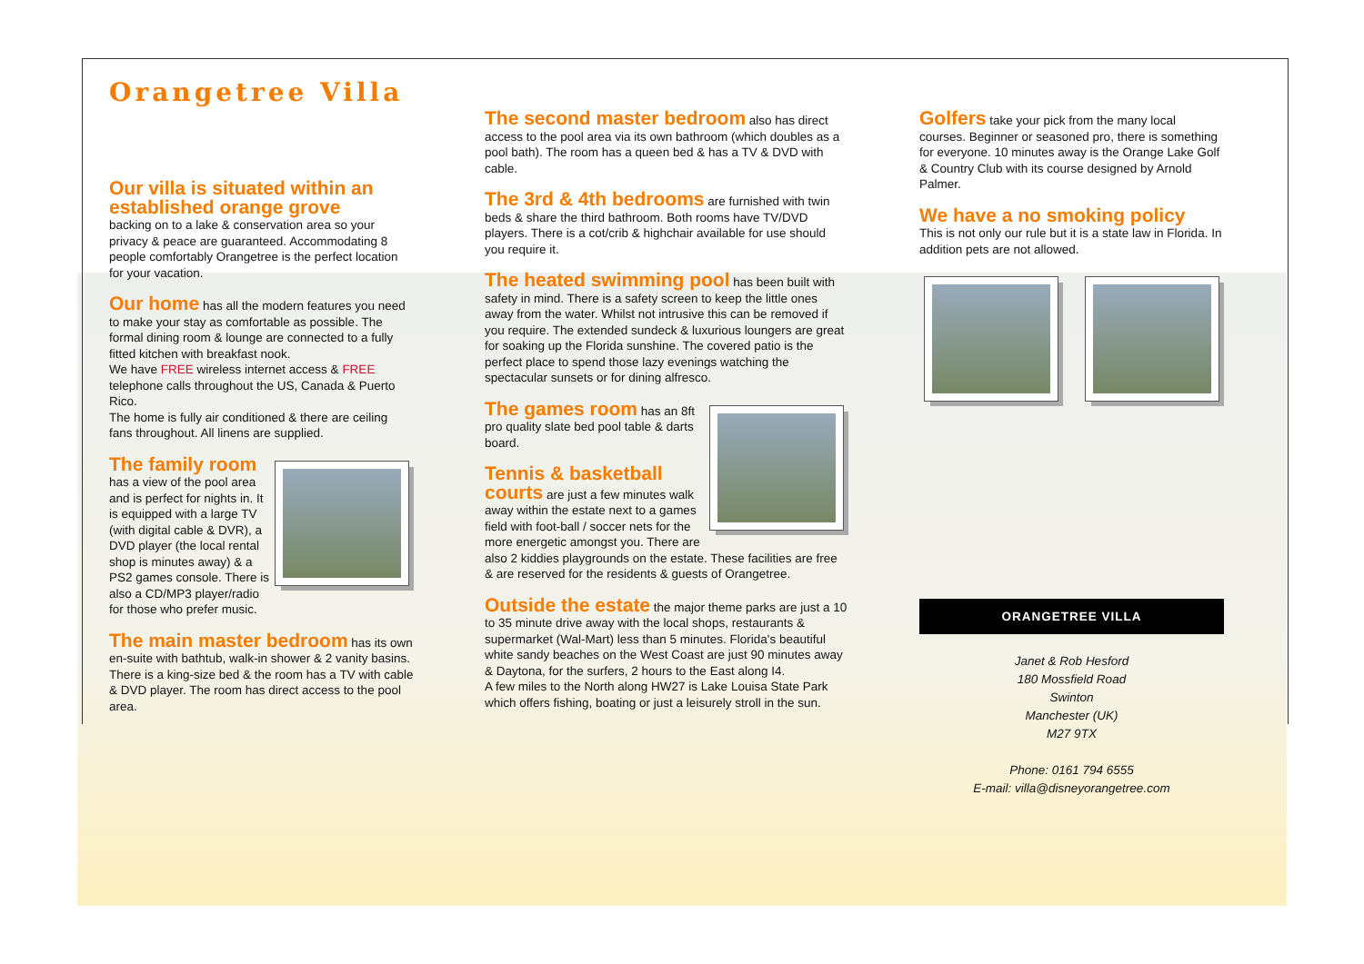Orangetree Villa
Our villa is situated within an established orange grove
backing on to a lake & conservation area so your privacy & peace are guaranteed. Accommodating 8 people comfortably Orangetree is the perfect location for your vacation.
Our home has all the modern features you need to make your stay as comfortable as possible. The formal dining room & lounge are connected to a fully fitted kitchen with breakfast nook.
We have FREE wireless internet access & FREE telephone calls throughout the US, Canada & Puerto Rico.
The home is fully air conditioned & there are ceiling fans throughout. All linens are supplied.
The family room
has a view of the pool area and is perfect for nights in. It is equipped with a large TV (with digital cable & DVR), a DVD player (the local rental shop is minutes away) & a PS2 games console. There is also a CD/MP3 player/radio for those who prefer music.
The main master bedroom has its own en-suite with bathtub, walk-in shower & 2 vanity basins. There is a king-size bed & the room has a TV with cable & DVD player. The room has direct access to the pool area.
The second master bedroom also has direct access to the pool area via its own bathroom (which doubles as a pool bath). The room has a queen bed & has a TV & DVD with cable.
The 3rd & 4th bedrooms are furnished with twin beds & share the third bathroom. Both rooms have TV/DVD players. There is a cot/crib & highchair available for use should you require it.
The heated swimming pool has been built with safety in mind. There is a safety screen to keep the little ones away from the water. Whilst not intrusive this can be removed if you require. The extended sundeck & luxurious loungers are great for soaking up the Florida sunshine. The covered patio is the perfect place to spend those lazy evenings watching the spectacular sunsets or for dining alfresco.
The games room has an 8ft pro quality slate bed pool table & darts board.
Tennis & basketball courts are just a few minutes walk away within the estate next to a games field with foot-ball / soccer nets for the more energetic amongst you. There are also 2 kiddies playgrounds on the estate. These facilities are free & are reserved for the residents & guests of Orangetree.
Outside the estate the major theme parks are just a 10 to 35 minute drive away with the local shops, restaurants & supermarket (Wal-Mart) less than 5 minutes. Florida's beautiful white sandy beaches on the West Coast are just 90 minutes away & Daytona, for the surfers, 2 hours to the East along I4.
A few miles to the North along HW27 is Lake Louisa State Park which offers fishing, boating or just a leisurely stroll in the sun.
Golfers take your pick from the many local courses. Beginner or seasoned pro, there is something for everyone. 10 minutes away is the Orange Lake Golf & Country Club with its course designed by Arnold Palmer.
We have a no smoking policy
This is not only our rule but it is a state law in Florida. In addition pets are not allowed.
ORANGETREE VILLA
Janet & Rob Hesford
180 Mossfield Road
Swinton
Manchester (UK)
M27 9TX
Phone: 0161 794 6555
E-mail: villa@disneyorangetree.com